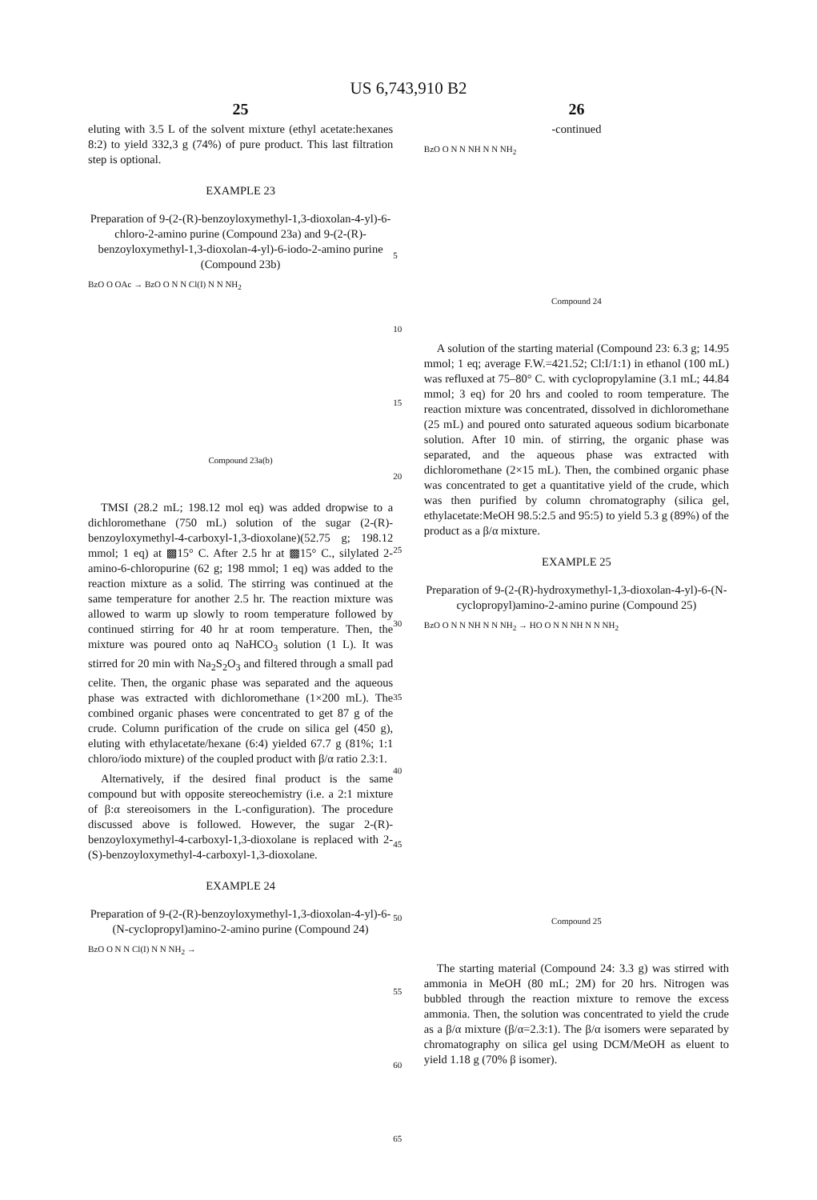US 6,743,910 B2
25
eluting with 3.5 L of the solvent mixture (ethyl acetate:hexanes 8:2) to yield 332,3 g (74%) of pure product. This last filtration step is optional.
EXAMPLE 23
Preparation of 9-(2-(R)-benzoyloxymethyl-1,3-dioxolan-4-yl)-6-chloro-2-amino purine (Compound 23a) and 9-(2-(R)-benzoyloxymethyl-1,3-dioxolan-4-yl)-6-iodo-2-amino purine (Compound 23b)
BzO O OAc → BzO O N N Cl(I) N N NH<sub>2</sub>
Compound 23a(b)
TMSI (28.2 mL; 198.12 mol eq) was added dropwise to a dichloromethane (750 mL) solution of the sugar (2-(R)-benzoyloxymethyl-4-carboxyl-1,3-dioxolane)(52.75 g; 198.12 mmol; 1 eq) at ▩15° C. After 2.5 hr at ▩15° C., silylated 2-amino-6-chloropurine (62 g; 198 mmol; 1 eq) was added to the reaction mixture as a solid. The stirring was continued at the same temperature for another 2.5 hr. The reaction mixture was allowed to warm up slowly to room temperature followed by continued stirring for 40 hr at room temperature. Then, the mixture was poured onto aq NaHCO<sub>3</sub> solution (1 L). It was stirred for 20 min with Na<sub>2</sub>S<sub>2</sub>O<sub>3</sub> and filtered through a small pad celite. Then, the organic phase was separated and the aqueous phase was extracted with dichloromethane (1×200 mL). The combined organic phases were concentrated to get 87 g of the crude. Column purification of the crude on silica gel (450 g), eluting with ethylacetate/hexane (6:4) yielded 67.7 g (81%; 1:1 chloro/iodo mixture) of the coupled product with β/α ratio 2.3:1.
Alternatively, if the desired final product is the same compound but with opposite stereochemistry (i.e. a 2:1 mixture of β:α stereoisomers in the L-configuration). The procedure discussed above is followed. However, the sugar 2-(R)-benzoyloxymethyl-4-carboxyl-1,3-dioxolane is replaced with 2-(S)-benzoyloxymethyl-4-carboxyl-1,3-dioxolane.
EXAMPLE 24
Preparation of 9-(2-(R)-benzoyloxymethyl-1,3-dioxolan-4-yl)-6-(N-cyclopropyl)amino-2-amino purine (Compound 24)
BzO O N N Cl(I) N N NH<sub>2</sub> →
5
10
15
20
25
30
35
40
45
50
55
60
65
26
-continued
BzO O N N NH N N NH<sub>2</sub>
Compound 24
A solution of the starting material (Compound 23: 6.3 g; 14.95 mmol; 1 eq; average F.W.=421.52; Cl:I/1:1) in ethanol (100 mL) was refluxed at 75–80° C. with cyclopropylamine (3.1 mL; 44.84 mmol; 3 eq) for 20 hrs and cooled to room temperature. The reaction mixture was concentrated, dissolved in dichloromethane (25 mL) and poured onto saturated aqueous sodium bicarbonate solution. After 10 min. of stirring, the organic phase was separated, and the aqueous phase was extracted with dichloromethane (2×15 mL). Then, the combined organic phase was concentrated to get a quantitative yield of the crude, which was then purified by column chromatography (silica gel, ethylacetate:MeOH 98.5:2.5 and 95:5) to yield 5.3 g (89%) of the product as a β/α mixture.
EXAMPLE 25
Preparation of 9-(2-(R)-hydroxymethyl-1,3-dioxolan-4-yl)-6-(N-cyclopropyl)amino-2-amino purine (Compound 25)
BzO O N N NH N N NH<sub>2</sub> → HO O N N NH N N NH<sub>2</sub>
Compound 25
The starting material (Compound 24: 3.3 g) was stirred with ammonia in MeOH (80 mL; 2M) for 20 hrs. Nitrogen was bubbled through the reaction mixture to remove the excess ammonia. Then, the solution was concentrated to yield the crude as a β/α mixture (β/α=2.3:1). The β/α isomers were separated by chromatography on silica gel using DCM/MeOH as eluent to yield 1.18 g (70% β isomer).